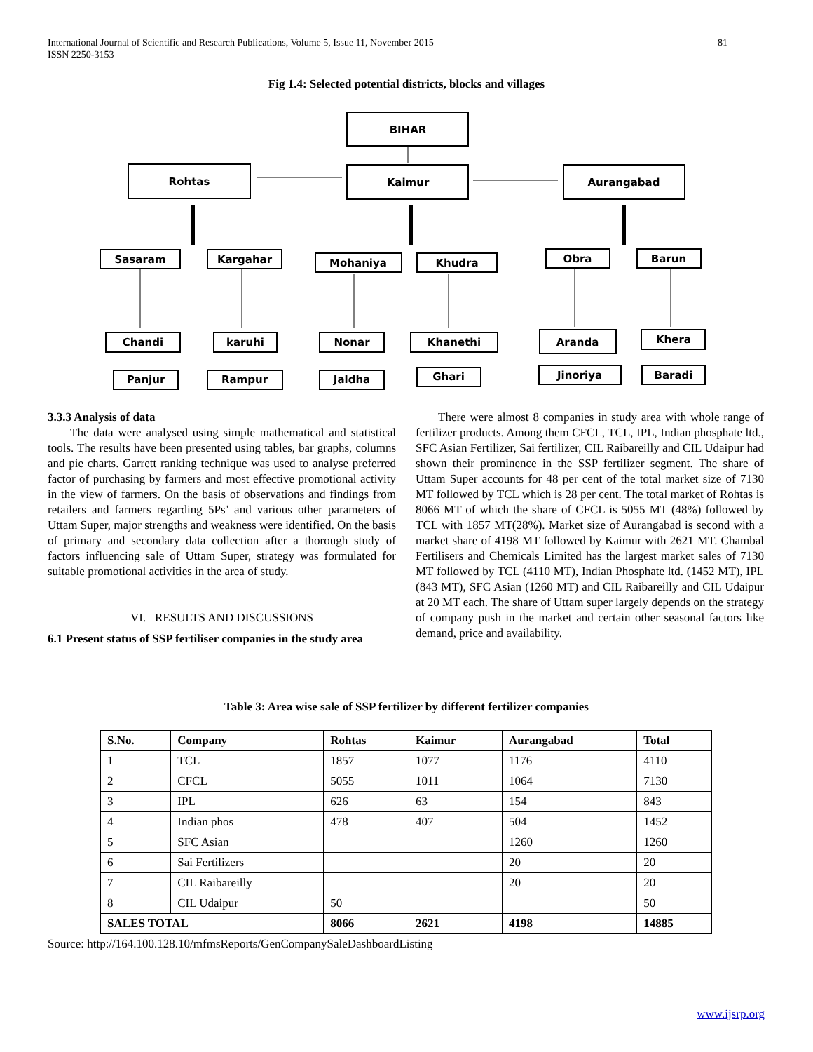International Journal of Scientific and Research Publications, Volume 5, Issue 11, November 2015
ISSN 2250-3153
81
Fig 1.4: Selected potential districts, blocks and villages
BIHAR
Rohtas
Kaimur
Aurangabad
Sasaram
Kargahar
Mohaniya
Khudra
Obra
Barun
Chandi
karuhi
Nonar
Khanethi
Aranda
Khera
Panjur
Rampur
Jaldha
Ghari
Jinoriya
Baradi
3.3.3 Analysis of data
The data were analysed using simple mathematical and statistical tools. The results have been presented using tables, bar graphs, columns and pie charts. Garrett ranking technique was used to analyse preferred factor of purchasing by farmers and most effective promotional activity in the view of farmers. On the basis of observations and findings from retailers and farmers regarding 5Ps’ and various other parameters of Uttam Super, major strengths and weakness were identified. On the basis of primary and secondary data collection after a thorough study of factors influencing sale of Uttam Super, strategy was formulated for suitable promotional activities in the area of study.
VI. RESULTS AND DISCUSSIONS
6.1 Present status of SSP fertiliser companies in the study area
There were almost 8 companies in study area with whole range of fertilizer products. Among them CFCL, TCL, IPL, Indian phosphate ltd., SFC Asian Fertilizer, Sai fertilizer, CIL Raibareilly and CIL Udaipur had shown their prominence in the SSP fertilizer segment. The share of Uttam Super accounts for 48 per cent of the total market size of 7130 MT followed by TCL which is 28 per cent. The total market of Rohtas is 8066 MT of which the share of CFCL is 5055 MT (48%) followed by TCL with 1857 MT(28%). Market size of Aurangabad is second with a market share of 4198 MT followed by Kaimur with 2621 MT. Chambal Fertilisers and Chemicals Limited has the largest market sales of 7130 MT followed by TCL (4110 MT), Indian Phosphate ltd. (1452 MT), IPL (843 MT), SFC Asian (1260 MT) and CIL Raibareilly and CIL Udaipur at 20 MT each. The share of Uttam super largely depends on the strategy of company push in the market and certain other seasonal factors like demand, price and availability.
Table 3: Area wise sale of SSP fertilizer by different fertilizer companies
| S.No. | Company | Rohtas | Kaimur | Aurangabad | Total |
| --- | --- | --- | --- | --- | --- |
| 1 | TCL | 1857 | 1077 | 1176 | 4110 |
| 2 | CFCL | 5055 | 1011 | 1064 | 7130 |
| 3 | IPL | 626 | 63 | 154 | 843 |
| 4 | Indian phos | 478 | 407 | 504 | 1452 |
| 5 | SFC Asian | | | 1260 | 1260 |
| 6 | Sai Fertilizers | | | 20 | 20 |
| 7 | CIL Raibareilly | | | 20 | 20 |
| 8 | CIL Udaipur | 50 | | | 50 |
| SALES TOTAL | | 8066 | 2621 | 4198 | 14885 |
Source: http://164.100.128.10/mfmsReports/GenCompanySaleDashboardListing
www.ijsrp.org